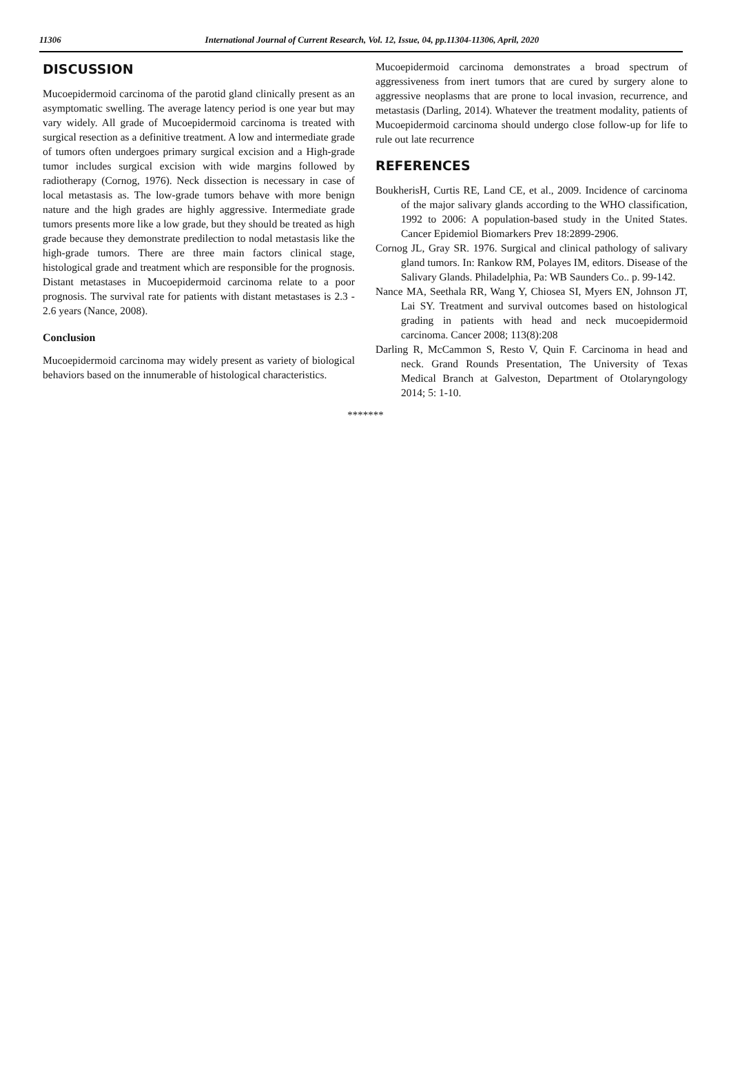11306 International Journal of Current Research, Vol. 12, Issue, 04, pp.11304-11306, April, 2020
DISCUSSION
Mucoepidermoid carcinoma of the parotid gland clinically present as an asymptomatic swelling. The average latency period is one year but may vary widely. All grade of Mucoepidermoid carcinoma is treated with surgical resection as a definitive treatment. A low and intermediate grade of tumors often undergoes primary surgical excision and a High-grade tumor includes surgical excision with wide margins followed by radiotherapy (Cornog, 1976). Neck dissection is necessary in case of local metastasis as. The low-grade tumors behave with more benign nature and the high grades are highly aggressive. Intermediate grade tumors presents more like a low grade, but they should be treated as high grade because they demonstrate predilection to nodal metastasis like the high-grade tumors. There are three main factors clinical stage, histological grade and treatment which are responsible for the prognosis. Distant metastases in Mucoepidermoid carcinoma relate to a poor prognosis. The survival rate for patients with distant metastases is 2.3 - 2.6 years (Nance, 2008).
Conclusion
Mucoepidermoid carcinoma may widely present as variety of biological behaviors based on the innumerable of histological characteristics.
Mucoepidermoid carcinoma demonstrates a broad spectrum of aggressiveness from inert tumors that are cured by surgery alone to aggressive neoplasms that are prone to local invasion, recurrence, and metastasis (Darling, 2014). Whatever the treatment modality, patients of Mucoepidermoid carcinoma should undergo close follow-up for life to rule out late recurrence
REFERENCES
BoukherisH, Curtis RE, Land CE, et al., 2009. Incidence of carcinoma of the major salivary glands according to the WHO classification, 1992 to 2006: A population-based study in the United States. Cancer Epidemiol Biomarkers Prev 18:2899-2906.
Cornog JL, Gray SR. 1976. Surgical and clinical pathology of salivary gland tumors. In: Rankow RM, Polayes IM, editors. Disease of the Salivary Glands. Philadelphia, Pa: WB Saunders Co.. p. 99-142.
Nance MA, Seethala RR, Wang Y, Chiosea SI, Myers EN, Johnson JT, Lai SY. Treatment and survival outcomes based on histological grading in patients with head and neck mucoepidermoid carcinoma. Cancer 2008; 113(8):208
Darling R, McCammon S, Resto V, Quin F. Carcinoma in head and neck. Grand Rounds Presentation, The University of Texas Medical Branch at Galveston, Department of Otolaryngology 2014; 5: 1-10.
*******